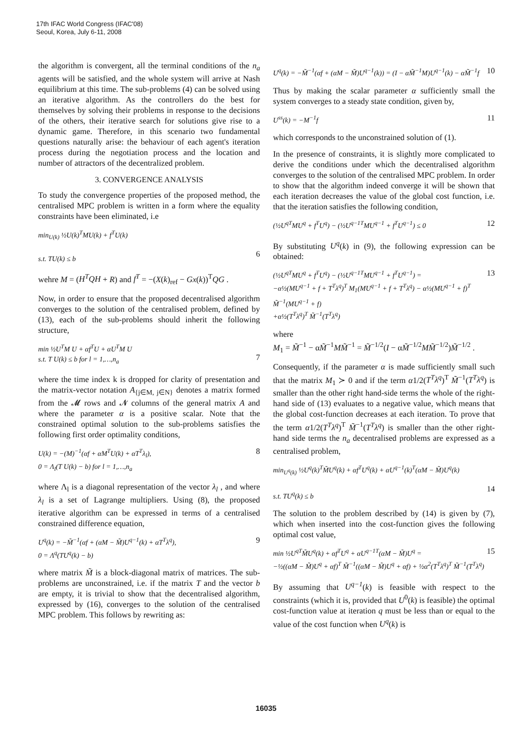17th IFAC World Congress (IFAC'08)
Seoul, Korea, July 6-11, 2008
the algorithm is convergent, all the terminal conditions of the n<sub>a</sub> agents will be satisfied, and the whole system will arrive at Nash equilibrium at this time. The sub-problems (4) can be solved using an iterative algorithm. As the controllers do the best for themselves by solving their problems in response to the decisions of the others, their iterative search for solutions give rise to a dynamic game. Therefore, in this scenario two fundamental questions naturally arise: the behaviour of each agent's iteration process during the negotiation process and the location and number of attractors of the decentralized problem.
3. CONVERGENCE ANALYSIS
To study the convergence properties of the proposed method, the centralised MPC problem is written in a form where the equality constraints have been eliminated, i.e
min<sub>U(k)</sub> ½U(k)<sup>T</sup>MU(k) + f<sup>T</sup>U(k)
s.t. TU(k) ≤ b
6
wehre M = (H<sup>T</sup>QH + R) and f<sup>T</sup> = −(X(k)<sub>ref</sub> − Gx(k))<sup>T</sup>QG .
Now, in order to ensure that the proposed decentralised algorithm converges to the solution of the centralised problem, defined by (13), each of the sub-problems should inherit the following structure,
min ½U<sup>T</sup>M U + αf<sup>T</sup>U + αU<sup>T</sup>M U
s.t. T U(k) ≤ b for l = 1,…,n<sub>a</sub>
7
where the time index k is dropped for clarity of presentation and the matrix-vector notation A<sub>{j∈M, j∈N}</sub> denotes a matrix formed from the 𝓜 rows and 𝓝 columns of the general matrix A and where the parameter α is a positive scalar. Note that the constrained optimal solution to the sub-problems satisfies the following first order optimality conditions,
U(k) = −(M)<sup>−1</sup>(αf + αM<sup>T</sup>U(k) + αT<sup>T</sup>λ<sub>l</sub>),
0 = Λ<sub>l</sub>(T U(k) − b) for l = 1,…,n<sub>a</sub> 8
where Λ<sub>l</sub> is a diagonal representation of the vector λ<sub>l</sub> , and where λ<sub>l</sub> is a set of Lagrange multipliers. Using (8), the proposed iterative algorithm can be expressed in terms of a centralised constrained difference equation,
U<sup>q</sup>(k) = −M̃<sup>−1</sup>(αf + (αM − M̃)U<sup>q−1</sup>(k) + αT<sup>T</sup>λ<sup>q</sup>),
0 = Λ<sup>q</sup>(TU<sup>q</sup>(k) − b) 9
where matrix M̃ is a block-diagonal matrix of matrices. The sub-problems are unconstrained, i.e. if the matrix T and the vector b are empty, it is trivial to show that the decentralised algorithm, expressed by (16), converges to the solution of the centralised MPC problem. This follows by rewriting as:
U<sup>q</sup>(k) = −M̃<sup>−1</sup>(αf + (αM − M̃)U<sup>q−1</sup>(k)) = (I − αM̃<sup>−1</sup>M)U<sup>q−1</sup>(k) − αM̃<sup>−1</sup>f 10
Thus by making the scalar parameter α sufficiently small the system converges to a steady state condition, given by,
U<sup>ss</sup>(k) = −M<sup>−1</sup>f 11
which corresponds to the unconstrained solution of (1).
In the presence of constraints, it is slightly more complicated to derive the conditions under which the decentralised algorithm converges to the solution of the centralised MPC problem. In order to show that the algorithm indeed converge it will be shown that each iteration decreases the value of the global cost function, i.e. that the iteration satisfies the following condition,
(½U<sup>qT</sup>MU<sup>q</sup> + f<sup>T</sup>U<sup>q</sup>) − (½U<sup>q−1T</sup>MU<sup>q−1</sup> + f<sup>T</sup>U<sup>q−1</sup>) ≤ 0 12
By substituting U<sup>q</sup>(k) in (9), the following expression can be obtained:
(½U<sup>qT</sup>MU<sup>q</sup> + f<sup>T</sup>U<sup>q</sup>) − (½U<sup>q−1T</sup>MU<sup>q−1</sup> + f<sup>T</sup>U<sup>q−1</sup>) =
−α½(MU<sup>q−1</sup> + f + T<sup>T</sup>λ<sup>q</sup>)<sup>T</sup> M<sub>1</sub>(MU<sup>q−1</sup> + f + T<sup>T</sup>λ<sup>q</sup>) − α½(MU<sup>q−1</sup> + f)<sup>T</sup> M̃<sup>−1</sup>(MU<sup>q−1</sup> + f)
+α½(T<sup>T</sup>λ<sup>q</sup>)<sup>T</sup> M̃<sup>−1</sup>(T<sup>T</sup>λ<sup>q</sup>) 13
where
M<sub>1</sub> = M̃<sup>−1</sup> − αM̃<sup>−1</sup>MM̃<sup>−1</sup> = M̃<sup>−1/2</sup>(I − αM̃<sup>−1/2</sup>MM̃<sup>−1/2</sup>)M̃<sup>−1/2</sup> .
Consequently, if the parameter α is made sufficiently small such that the matrix M<sub>1</sub> ≻ 0 and if the term α1/2(T<sup>T</sup>λ<sup>q</sup>)<sup>T</sup> M̃<sup>−1</sup>(T<sup>T</sup>λ<sup>q</sup>) is smaller than the other right hand-side terms the whole of the right-hand side of (13) evaluates to a negative value, which means that the global cost-function decreases at each iteration. To prove that the term α1/2(T<sup>T</sup>λ<sup>q</sup>)<sup>T</sup> M̃<sup>−1</sup>(T<sup>T</sup>λ<sup>q</sup>) is smaller than the other right-hand side terms the n<sub>a</sub> decentralised problems are expressed as a centralised problem,
min<sub>U<sup>q</sup>(k)</sub> ½U<sup>q</sup>(k)<sup>T</sup>M̃U<sup>q</sup>(k) + αf<sup>T</sup>U<sup>q</sup>(k) + αU<sup>q−1</sup>(k)<sup>T</sup>(αM − M̃)U<sup>q</sup>(k)
s.t. TU<sup>q</sup>(k) ≤ b
14
The solution to the problem described by (14) is given by (7), which when inserted into the cost-function gives the following optimal cost value,
min ½U<sup>qT</sup>M̃U<sup>q</sup>(k) + αf<sup>T</sup>U<sup>q</sup> + αU<sup>q−1T</sup>(αM − M̃)U<sup>q</sup> =
−½((αM − M̃)U<sup>q</sup> + αf)<sup>T</sup> M̃<sup>−1</sup>((αM − M̃)U<sup>q</sup> + αf) + ½α<sup>2</sup>(T<sup>T</sup>λ<sup>q</sup>)<sup>T</sup> M̃<sup>−1</sup>(T<sup>T</sup>λ<sup>q</sup>) 15
By assuming that U<sup>q−1</sup>(k) is feasible with respect to the constraints (which it is, provided that U<sup>0</sup>(k) is feasible) the optimal cost-function value at iteration q must be less than or equal to the value of the cost function when U<sup>q</sup>(k) is
16035